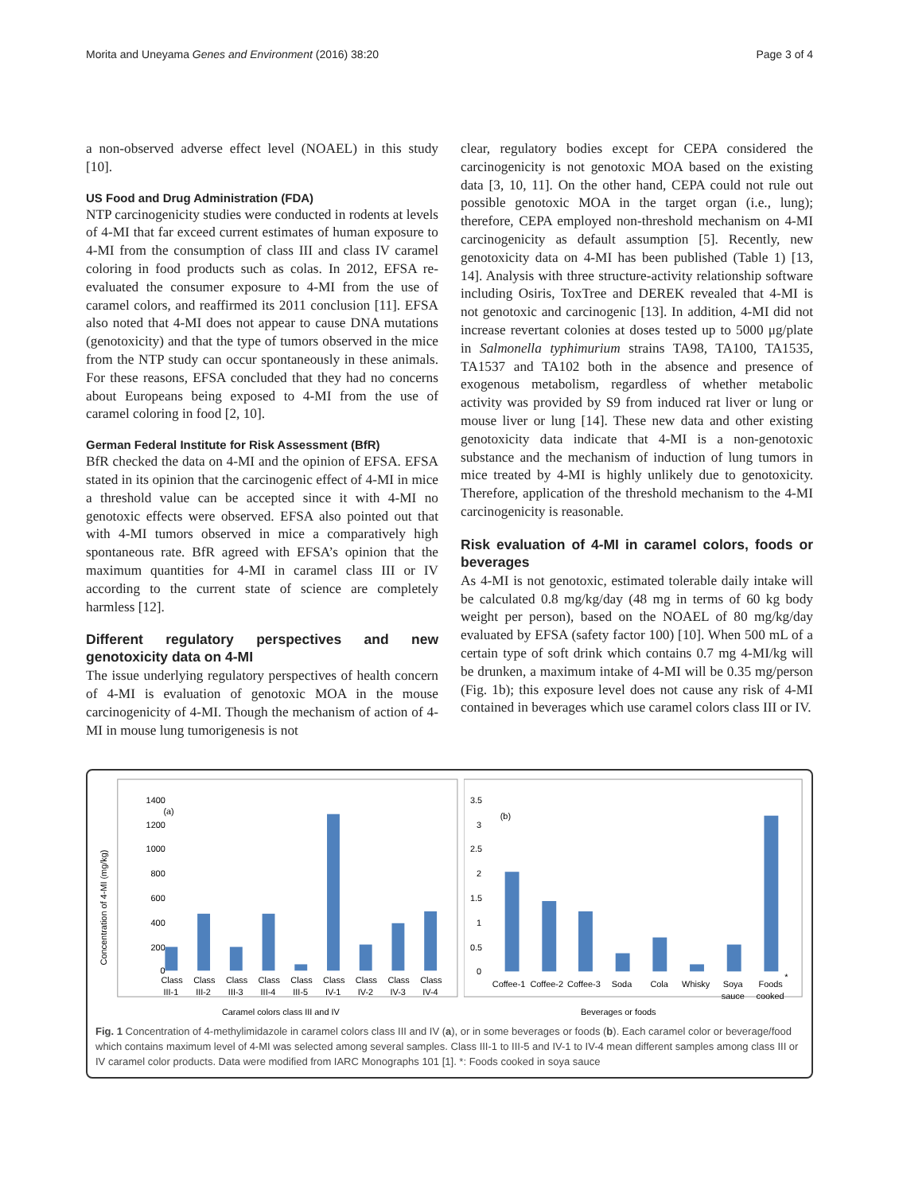Morita and Uneyama Genes and Environment (2016) 38:20 Page 3 of 4
a non-observed adverse effect level (NOAEL) in this study [10].
US Food and Drug Administration (FDA)
NTP carcinogenicity studies were conducted in rodents at levels of 4-MI that far exceed current estimates of human exposure to 4-MI from the consumption of class III and class IV caramel coloring in food products such as colas. In 2012, EFSA re-evaluated the consumer exposure to 4-MI from the use of caramel colors, and reaffirmed its 2011 conclusion [11]. EFSA also noted that 4-MI does not appear to cause DNA mutations (genotoxicity) and that the type of tumors observed in the mice from the NTP study can occur spontaneously in these animals. For these reasons, EFSA concluded that they had no concerns about Europeans being exposed to 4-MI from the use of caramel coloring in food [2, 10].
German Federal Institute for Risk Assessment (BfR)
BfR checked the data on 4-MI and the opinion of EFSA. EFSA stated in its opinion that the carcinogenic effect of 4-MI in mice a threshold value can be accepted since it with 4-MI no genotoxic effects were observed. EFSA also pointed out that with 4-MI tumors observed in mice a comparatively high spontaneous rate. BfR agreed with EFSA’s opinion that the maximum quantities for 4-MI in caramel class III or IV according to the current state of science are completely harmless [12].
Different regulatory perspectives and new genotoxicity data on 4-MI
The issue underlying regulatory perspectives of health concern of 4-MI is evaluation of genotoxic MOA in the mouse carcinogenicity of 4-MI. Though the mechanism of action of 4-MI in mouse lung tumorigenesis is not
clear, regulatory bodies except for CEPA considered the carcinogenicity is not genotoxic MOA based on the existing data [3, 10, 11]. On the other hand, CEPA could not rule out possible genotoxic MOA in the target organ (i.e., lung); therefore, CEPA employed non-threshold mechanism on 4-MI carcinogenicity as default assumption [5]. Recently, new genotoxicity data on 4-MI has been published (Table 1) [13, 14]. Analysis with three structure-activity relationship software including Osiris, ToxTree and DEREK revealed that 4-MI is not genotoxic and carcinogenic [13]. In addition, 4-MI did not increase revertant colonies at doses tested up to 5000 μg/plate in Salmonella typhimurium strains TA98, TA100, TA1535, TA1537 and TA102 both in the absence and presence of exogenous metabolism, regardless of whether metabolic activity was provided by S9 from induced rat liver or lung or mouse liver or lung [14]. These new data and other existing genotoxicity data indicate that 4-MI is a non-genotoxic substance and the mechanism of induction of lung tumors in mice treated by 4-MI is highly unlikely due to genotoxicity. Therefore, application of the threshold mechanism to the 4-MI carcinogenicity is reasonable.
Risk evaluation of 4-MI in caramel colors, foods or beverages
As 4-MI is not genotoxic, estimated tolerable daily intake will be calculated 0.8 mg/kg/day (48 mg in terms of 60 kg body weight per person), based on the NOAEL of 80 mg/kg/day evaluated by EFSA (safety factor 100) [10]. When 500 mL of a certain type of soft drink which contains 0.7 mg 4-MI/kg will be drunken, a maximum intake of 4-MI will be 0.35 mg/person (Fig. 1b); this exposure level does not cause any risk of 4-MI contained in beverages which use caramel colors class III or IV.
Concentration of 4-MI (mg/kg)
1400
1200
1000
800
600
400
200
0
(a)
Class
Class
Class
Class
Class
Class
Class
Class
Class
III-1
III-2
III-3
III-4
III-5
IV-1
IV-2
IV-3
IV-4
Caramel colors class III and IV
3.5
3
2.5
2
1.5
1
0.5
0
(b)
Coffee-1
Coffee-2
Coffee-3
Soda
Cola
Whisky
Soya
Foods
*
sauce
cooked
Beverages or foods
Fig. 1 Concentration of 4-methylimidazole in caramel colors class III and IV (a), or in some beverages or foods (b). Each caramel color or beverage/food which contains maximum level of 4-MI was selected among several samples. Class III-1 to III-5 and IV-1 to IV-4 mean different samples among class III or IV caramel color products. Data were modified from IARC Monographs 101 [1]. *: Foods cooked in soya sauce